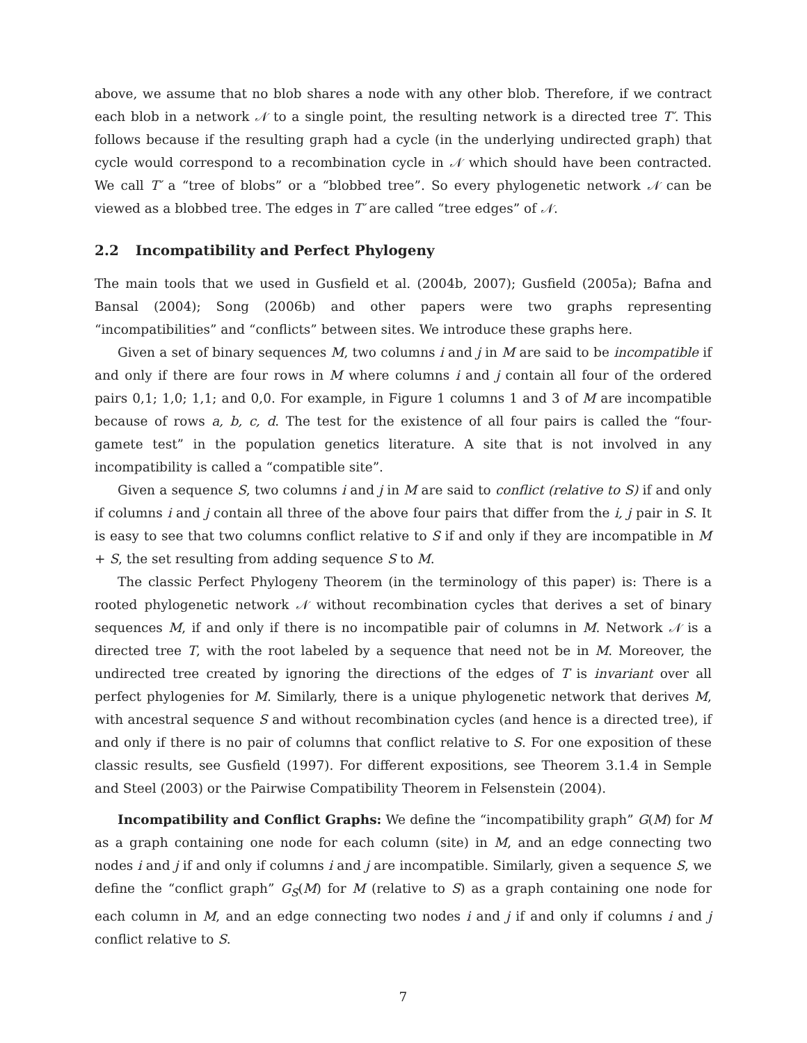above, we assume that no blob shares a node with any other blob. Therefore, if we contract each blob in a network 𝒩 to a single point, the resulting network is a directed tree T′. This follows because if the resulting graph had a cycle (in the underlying undirected graph) that cycle would correspond to a recombination cycle in 𝒩 which should have been contracted. We call T′ a “tree of blobs” or a “blobbed tree”. So every phylogenetic network 𝒩 can be viewed as a blobbed tree. The edges in T′ are called “tree edges” of 𝒩.
2.2 Incompatibility and Perfect Phylogeny
The main tools that we used in Gusfield et al. (2004b, 2007); Gusfield (2005a); Bafna and Bansal (2004); Song (2006b) and other papers were two graphs representing “incompatibilities” and “conflicts” between sites. We introduce these graphs here.
Given a set of binary sequences M, two columns i and j in M are said to be incompatible if and only if there are four rows in M where columns i and j contain all four of the ordered pairs 0,1; 1,0; 1,1; and 0,0. For example, in Figure 1 columns 1 and 3 of M are incompatible because of rows a, b, c, d. The test for the existence of all four pairs is called the “four-gamete test” in the population genetics literature. A site that is not involved in any incompatibility is called a “compatible site”.
Given a sequence S, two columns i and j in M are said to conflict (relative to S) if and only if columns i and j contain all three of the above four pairs that differ from the i, j pair in S. It is easy to see that two columns conflict relative to S if and only if they are incompatible in M + S, the set resulting from adding sequence S to M.
The classic Perfect Phylogeny Theorem (in the terminology of this paper) is: There is a rooted phylogenetic network 𝒩 without recombination cycles that derives a set of binary sequences M, if and only if there is no incompatible pair of columns in M. Network 𝒩 is a directed tree T, with the root labeled by a sequence that need not be in M. Moreover, the undirected tree created by ignoring the directions of the edges of T is invariant over all perfect phylogenies for M. Similarly, there is a unique phylogenetic network that derives M, with ancestral sequence S and without recombination cycles (and hence is a directed tree), if and only if there is no pair of columns that conflict relative to S. For one exposition of these classic results, see Gusfield (1997). For different expositions, see Theorem 3.1.4 in Semple and Steel (2003) or the Pairwise Compatibility Theorem in Felsenstein (2004).
Incompatibility and Conflict Graphs: We define the “incompatibility graph” G(M) for M as a graph containing one node for each column (site) in M, and an edge connecting two nodes i and j if and only if columns i and j are incompatible. Similarly, given a sequence S, we define the “conflict graph” G<sub>S</sub>(M) for M (relative to S) as a graph containing one node for each column in M, and an edge connecting two nodes i and j if and only if columns i and j conflict relative to S.
7